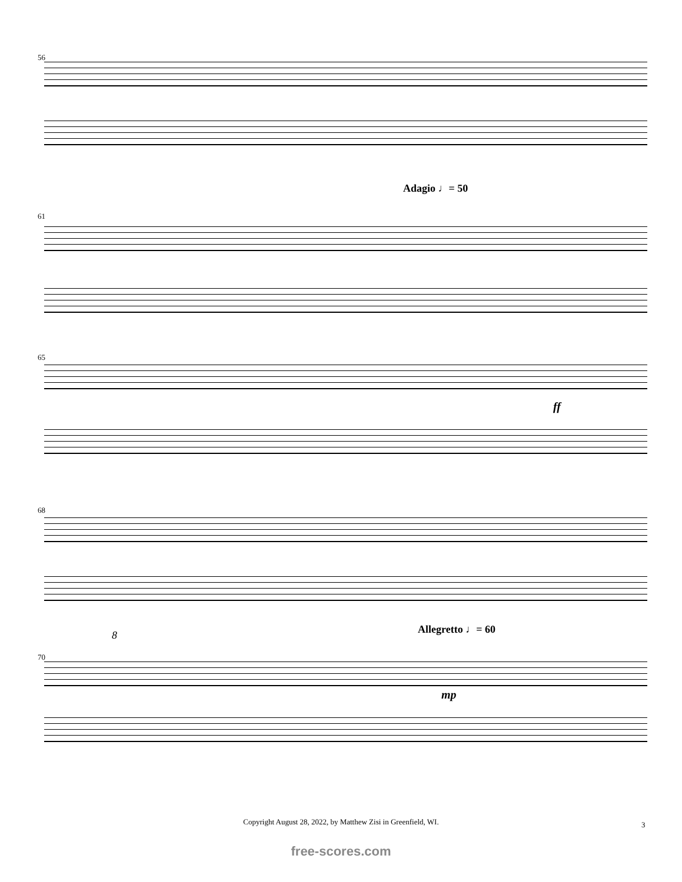56
61
Adagio ♩= 50
65
ff
68
70
Allegretto ♩= 60 8
mp
Copyright August 28, 2022, by Matthew Zisi in Greenfield, WI. 3
free-scores.com